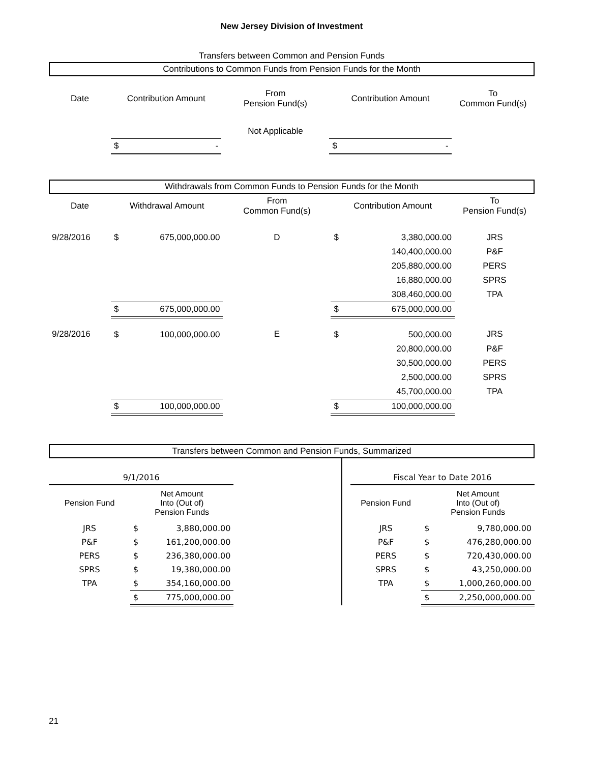New Jersey Division of Investment
Transfers between Common and Pension Funds
Contributions to Common Funds from Pension Funds for the Month
| Date | Contribution Amount | | From Pension Fund(s) | Contribution Amount | | To Common Fund(s) |
| --- | --- | --- | --- | --- | --- | --- |
| | | | Not Applicable | | | |
| | $ | - | | $ | - | |
Withdrawals from Common Funds to Pension Funds for the Month
| Date | Withdrawal Amount | | From Common Fund(s) | Contribution Amount | | To Pension Fund(s) |
| --- | --- | --- | --- | --- | --- | --- |
| 9/28/2016 | $ | 675,000,000.00 | D | $ | 3,380,000.00 | JRS |
| | | | | | 140,400,000.00 | P&F |
| | | | | | 205,880,000.00 | PERS |
| | | | | | 16,880,000.00 | SPRS |
| | | | | | 308,460,000.00 | TPA |
| | $ | 675,000,000.00 | | $ | 675,000,000.00 | |
| 9/28/2016 | $ | 100,000,000.00 | E | $ | 500,000.00 | JRS |
| | | | | | 20,800,000.00 | P&F |
| | | | | | 30,500,000.00 | PERS |
| | | | | | 2,500,000.00 | SPRS |
| | | | | | 45,700,000.00 | TPA |
| | $ | 100,000,000.00 | | $ | 100,000,000.00 | |
Transfers between Common and Pension Funds, Summarized
| 9/1/2016 | | | | | Fiscal Year to Date 2016 | | |
| Pension Fund | Net Amount Into (Out of) Pension Funds | | | | Pension Fund | Net Amount Into (Out of) Pension Funds | |
| JRS | $ | 3,880,000.00 | | | JRS | $ | 9,780,000.00 |
| P&F | $ | 161,200,000.00 | | | P&F | $ | 476,280,000.00 |
| PERS | $ | 236,380,000.00 | | | PERS | $ | 720,430,000.00 |
| SPRS | $ | 19,380,000.00 | | | SPRS | $ | 43,250,000.00 |
| TPA | $ | 354,160,000.00 | | | TPA | $ | 1,000,260,000.00 |
| | $ | 775,000,000.00 | | | | $ | 2,250,000,000.00 |
21